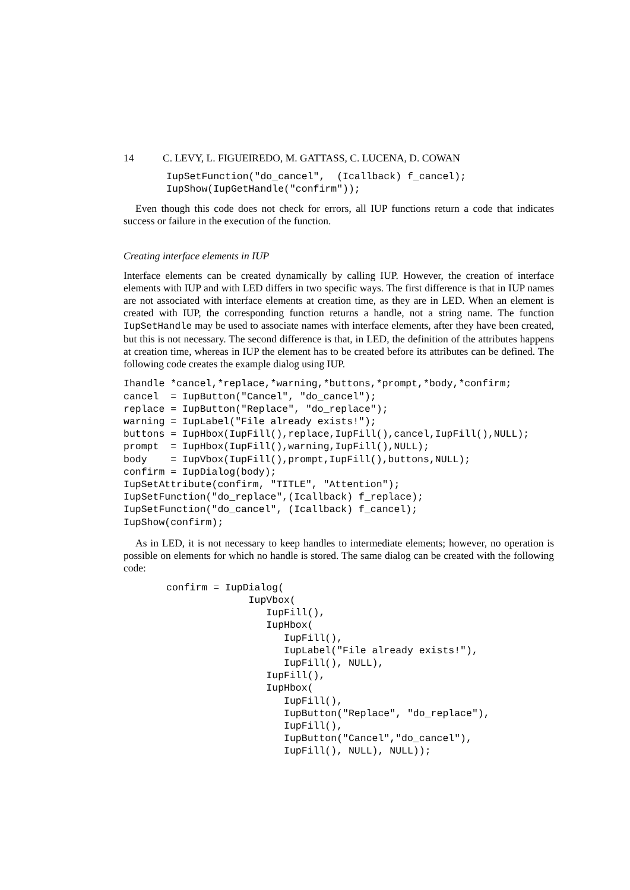14 C. LEVY, L. FIGUEIREDO, M. GATTASS, C. LUCENA, D. COWAN
IupSetFunction("do_cancel",  (Icallback) f_cancel);
IupShow(IupGetHandle("confirm"));
Even though this code does not check for errors, all IUP functions return a code that indicates success or failure in the execution of the function.
Creating interface elements in IUP
Interface elements can be created dynamically by calling IUP. However, the creation of interface elements with IUP and with LED differs in two specific ways. The first difference is that in IUP names are not associated with interface elements at creation time, as they are in LED. When an element is created with IUP, the corresponding function returns a handle, not a string name. The function IupSetHandle may be used to associate names with interface elements, after they have been created, but this is not necessary. The second difference is that, in LED, the definition of the attributes happens at creation time, whereas in IUP the element has to be created before its attributes can be defined. The following code creates the example dialog using IUP.
Ihandle *cancel,*replace,*warning,*buttons,*prompt,*body,*confirm;
cancel  = IupButton("Cancel", "do_cancel");
replace = IupButton("Replace", "do_replace");
warning = IupLabel("File already exists!");
buttons = IupHbox(IupFill(),replace,IupFill(),cancel,IupFill(),NULL);
prompt  = IupHbox(IupFill(),warning,IupFill(),NULL);
body    = IupVbox(IupFill(),prompt,IupFill(),buttons,NULL);
confirm = IupDialog(body);
IupSetAttribute(confirm, "TITLE", "Attention");
IupSetFunction("do_replace",(Icallback) f_replace);
IupSetFunction("do_cancel", (Icallback) f_cancel);
IupShow(confirm);
As in LED, it is not necessary to keep handles to intermediate elements; however, no operation is possible on elements for which no handle is stored. The same dialog can be created with the following code:
confirm = IupDialog(
              IupVbox(
                 IupFill(),
                 IupHbox(
                    IupFill(),
                    IupLabel("File already exists!"),
                    IupFill(), NULL),
                 IupFill(),
                 IupHbox(
                    IupFill(),
                    IupButton("Replace", "do_replace"),
                    IupFill(),
                    IupButton("Cancel","do_cancel"),
                    IupFill(), NULL), NULL));